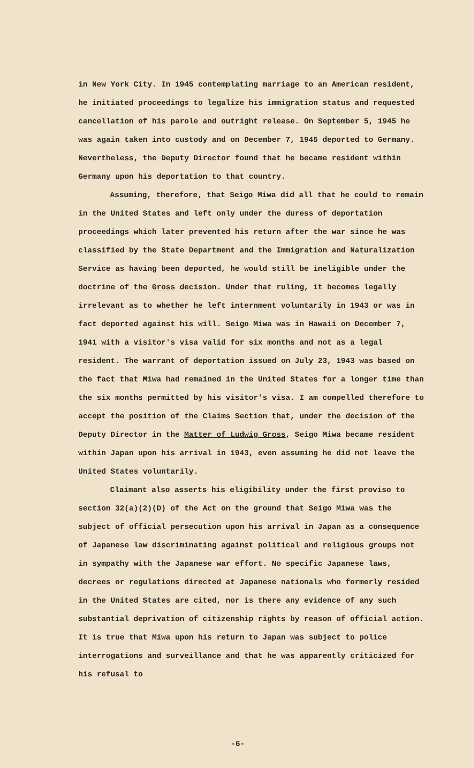in New York City. In 1945 contemplating marriage to an American resident, he initiated proceedings to legalize his immigration status and requested cancellation of his parole and outright release. On September 5, 1945 he was again taken into custody and on December 7, 1945 deported to Germany. Nevertheless, the Deputy Director found that he became resident within Germany upon his deportation to that country.
Assuming, therefore, that Seigo Miwa did all that he could to remain in the United States and left only under the duress of deportation proceedings which later prevented his return after the war since he was classified by the State Department and the Immigration and Naturalization Service as having been deported, he would still be ineligible under the doctrine of the Gross decision. Under that ruling, it becomes legally irrelevant as to whether he left internment voluntarily in 1943 or was in fact deported against his will. Seigo Miwa was in Hawaii on December 7, 1941 with a visitor's visa valid for six months and not as a legal resident. The warrant of deportation issued on July 23, 1943 was based on the fact that Miwa had remained in the United States for a longer time than the six months permitted by his visitor's visa. I am compelled therefore to accept the position of the Claims Section that, under the decision of the Deputy Director in the Matter of Ludwig Gross, Seigo Miwa became resident within Japan upon his arrival in 1943, even assuming he did not leave the United States voluntarily.
Claimant also asserts his eligibility under the first proviso to section 32(a)(2)(D) of the Act on the ground that Seigo Miwa was the subject of official persecution upon his arrival in Japan as a consequence of Japanese law discriminating against political and religious groups not in sympathy with the Japanese war effort. No specific Japanese laws, decrees or regulations directed at Japanese nationals who formerly resided in the United States are cited, nor is there any evidence of any such substantial deprivation of citizenship rights by reason of official action. It is true that Miwa upon his return to Japan was subject to police interrogations and surveillance and that he was apparently criticized for his refusal to
-6-